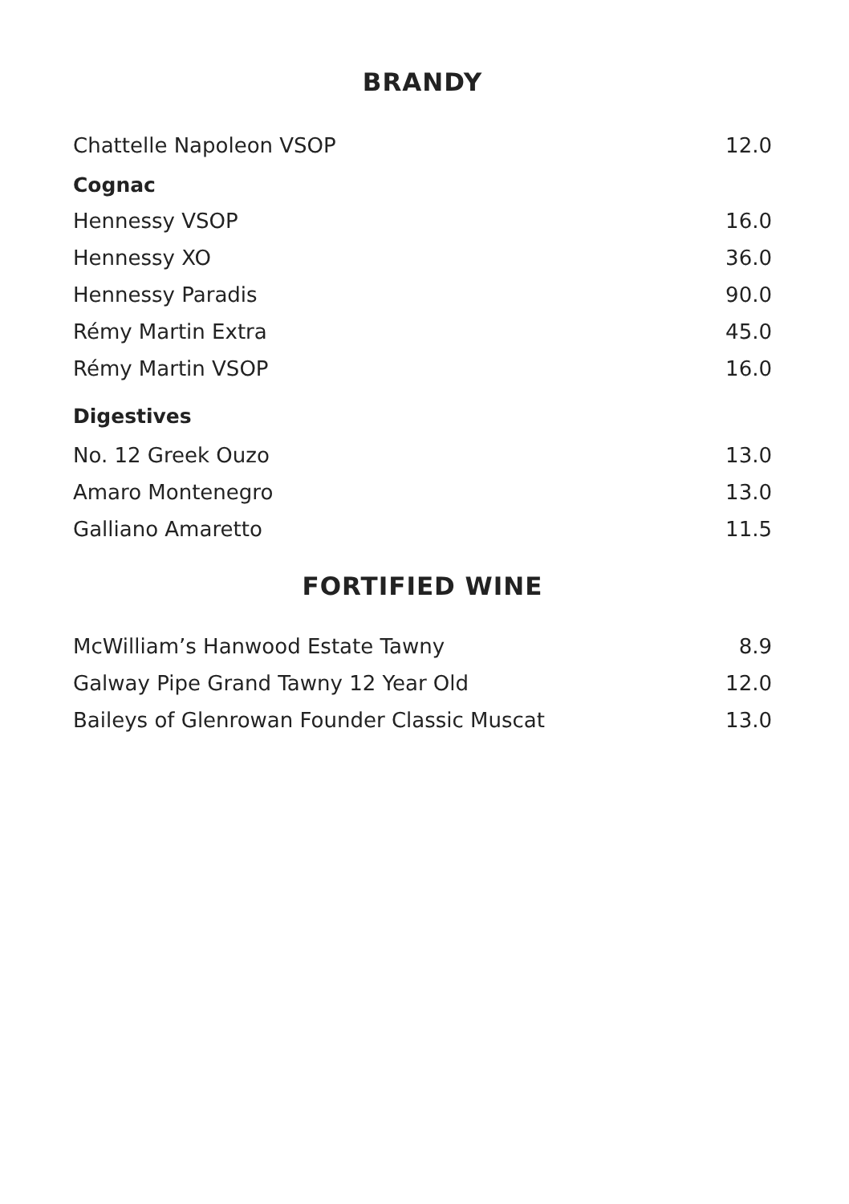BRANDY
Chattelle Napoleon VSOP 12.0
Cognac
Hennessy VSOP 16.0
Hennessy XO 36.0
Hennessy Paradis 90.0
Rémy Martin Extra 45.0
Rémy Martin VSOP 16.0
Digestives
No. 12 Greek Ouzo 13.0
Amaro Montenegro 13.0
Galliano Amaretto 11.5
FORTIFIED WINE
McWilliam’s Hanwood Estate Tawny 8.9
Galway Pipe Grand Tawny 12 Year Old 12.0
Baileys of Glenrowan Founder Classic Muscat 13.0